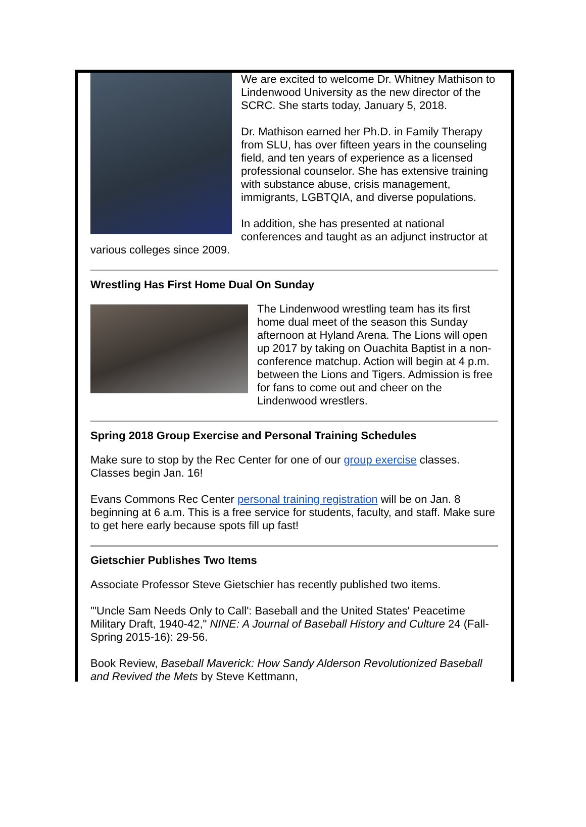We are excited to welcome Dr. Whitney Mathison to Lindenwood University as the new director of the SCRC. She starts today, January 5, 2018.
Dr. Mathison earned her Ph.D. in Family Therapy from SLU, has over fifteen years in the counseling field, and ten years of experience as a licensed professional counselor. She has extensive training with substance abuse, crisis management, immigrants, LGBTQIA, and diverse populations.
In addition, she has presented at national conferences and taught as an adjunct instructor at various colleges since 2009.
Wrestling Has First Home Dual On Sunday
The Lindenwood wrestling team has its first home dual meet of the season this Sunday afternoon at Hyland Arena. The Lions will open up 2017 by taking on Ouachita Baptist in a non-conference matchup. Action will begin at 4 p.m. between the Lions and Tigers. Admission is free for fans to come out and cheer on the Lindenwood wrestlers.
Spring 2018 Group Exercise and Personal Training Schedules
Make sure to stop by the Rec Center for one of our group exercise classes. Classes begin Jan. 16!
Evans Commons Rec Center personal training registration will be on Jan. 8 beginning at 6 a.m. This is a free service for students, faculty, and staff. Make sure to get here early because spots fill up fast!
Gietschier Publishes Two Items
Associate Professor Steve Gietschier has recently published two items.
"'Uncle Sam Needs Only to Call': Baseball and the United States' Peacetime Military Draft, 1940-42," NINE: A Journal of Baseball History and Culture 24 (Fall-Spring 2015-16): 29-56.
Book Review, Baseball Maverick: How Sandy Alderson Revolutionized Baseball and Revived the Mets by Steve Kettmann,